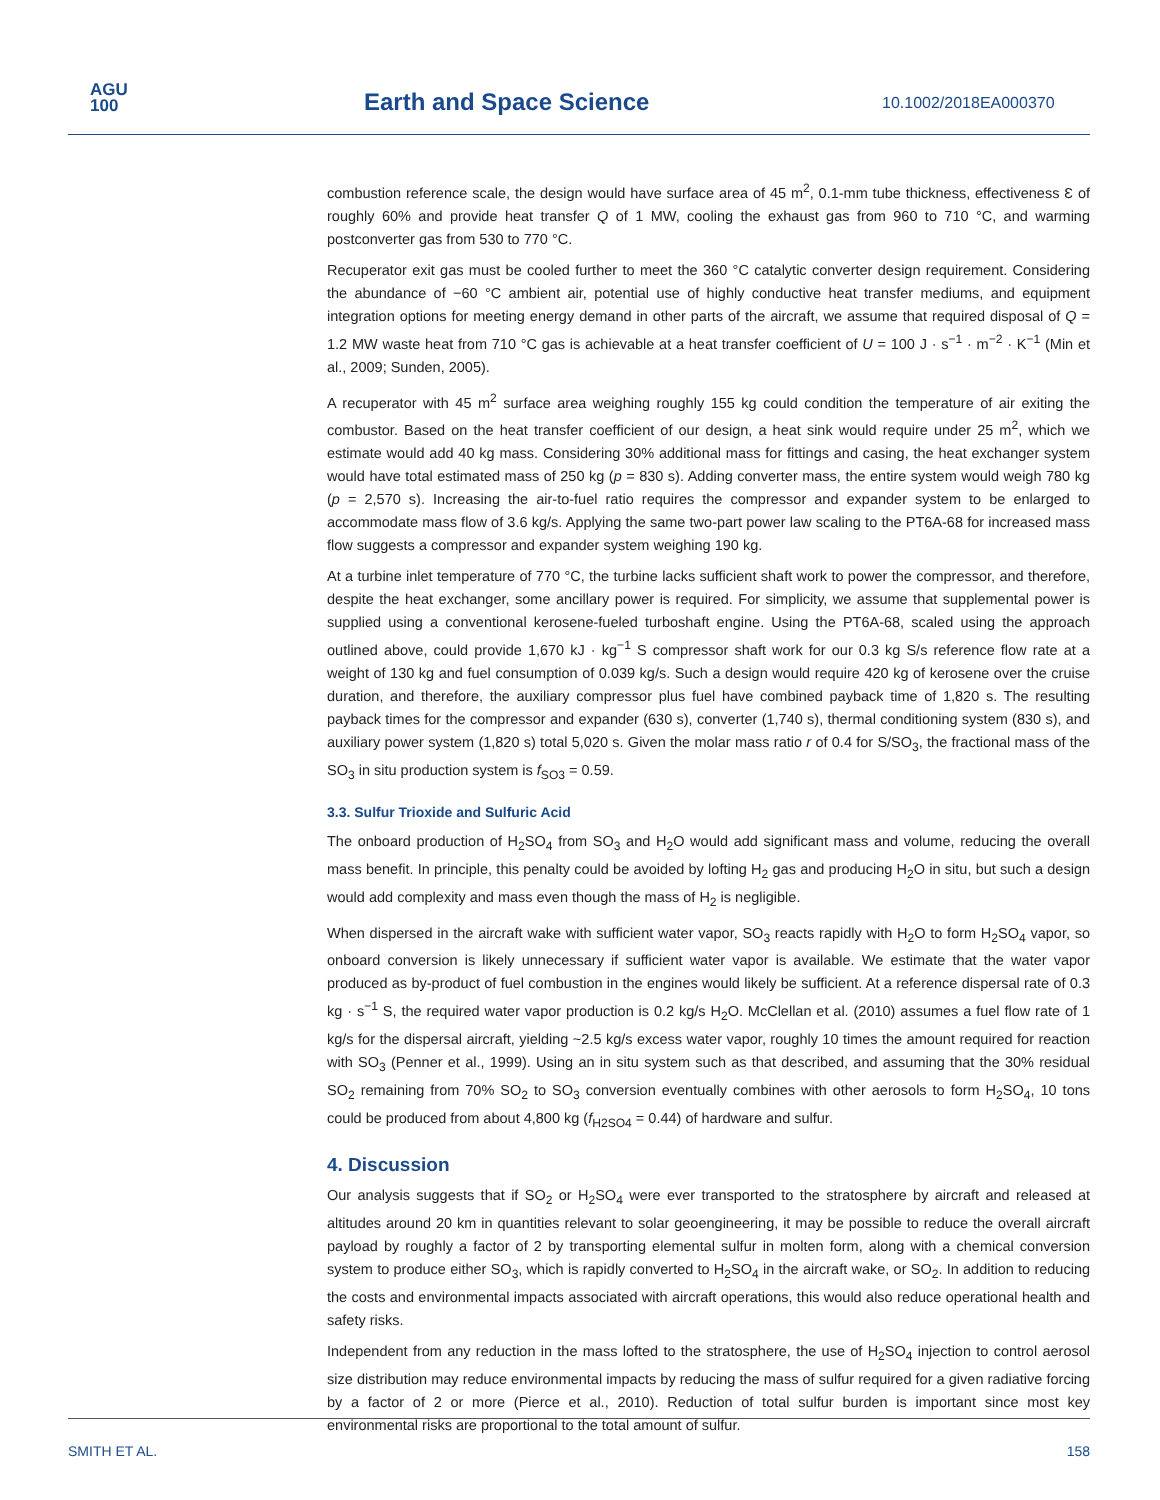AGU
100
Earth and Space Science 10.1002/2018EA000370
combustion reference scale, the design would have surface area of 45 m<sup>2</sup>, 0.1-mm tube thickness, effectiveness Ɛ of roughly 60% and provide heat transfer Q of 1 MW, cooling the exhaust gas from 960 to 710 °C, and warming postconverter gas from 530 to 770 °C.
Recuperator exit gas must be cooled further to meet the 360 °C catalytic converter design requirement. Considering the abundance of −60 °C ambient air, potential use of highly conductive heat transfer mediums, and equipment integration options for meeting energy demand in other parts of the aircraft, we assume that required disposal of Q = 1.2 MW waste heat from 710 °C gas is achievable at a heat transfer coefficient of U = 100 J · s<sup>−1</sup> · m<sup>−2</sup> · K<sup>−1</sup> (Min et al., 2009; Sunden, 2005).
A recuperator with 45 m<sup>2</sup> surface area weighing roughly 155 kg could condition the temperature of air exiting the combustor. Based on the heat transfer coefficient of our design, a heat sink would require under 25 m<sup>2</sup>, which we estimate would add 40 kg mass. Considering 30% additional mass for fittings and casing, the heat exchanger system would have total estimated mass of 250 kg (p = 830 s). Adding converter mass, the entire system would weigh 780 kg (p = 2,570 s). Increasing the air-to-fuel ratio requires the compressor and expander system to be enlarged to accommodate mass flow of 3.6 kg/s. Applying the same two-part power law scaling to the PT6A-68 for increased mass flow suggests a compressor and expander system weighing 190 kg.
At a turbine inlet temperature of 770 °C, the turbine lacks sufficient shaft work to power the compressor, and therefore, despite the heat exchanger, some ancillary power is required. For simplicity, we assume that supplemental power is supplied using a conventional kerosene-fueled turboshaft engine. Using the PT6A-68, scaled using the approach outlined above, could provide 1,670 kJ · kg<sup>−1</sup> S compressor shaft work for our 0.3 kg S/s reference flow rate at a weight of 130 kg and fuel consumption of 0.039 kg/s. Such a design would require 420 kg of kerosene over the cruise duration, and therefore, the auxiliary compressor plus fuel have combined payback time of 1,820 s. The resulting payback times for the compressor and expander (630 s), converter (1,740 s), thermal conditioning system (830 s), and auxiliary power system (1,820 s) total 5,020 s. Given the molar mass ratio r of 0.4 for S/SO<sub>3</sub>, the fractional mass of the SO<sub>3</sub> in situ production system is f<sub>SO3</sub> = 0.59.
3.3. Sulfur Trioxide and Sulfuric Acid
The onboard production of H<sub>2</sub>SO<sub>4</sub> from SO<sub>3</sub> and H<sub>2</sub>O would add significant mass and volume, reducing the overall mass benefit. In principle, this penalty could be avoided by lofting H<sub>2</sub> gas and producing H<sub>2</sub>O in situ, but such a design would add complexity and mass even though the mass of H<sub>2</sub> is negligible.
When dispersed in the aircraft wake with sufficient water vapor, SO<sub>3</sub> reacts rapidly with H<sub>2</sub>O to form H<sub>2</sub>SO<sub>4</sub> vapor, so onboard conversion is likely unnecessary if sufficient water vapor is available. We estimate that the water vapor produced as by-product of fuel combustion in the engines would likely be sufficient. At a reference dispersal rate of 0.3 kg · s<sup>−1</sup> S, the required water vapor production is 0.2 kg/s H<sub>2</sub>O. McClellan et al. (2010) assumes a fuel flow rate of 1 kg/s for the dispersal aircraft, yielding ~2.5 kg/s excess water vapor, roughly 10 times the amount required for reaction with SO<sub>3</sub> (Penner et al., 1999). Using an in situ system such as that described, and assuming that the 30% residual SO<sub>2</sub> remaining from 70% SO<sub>2</sub> to SO<sub>3</sub> conversion eventually combines with other aerosols to form H<sub>2</sub>SO<sub>4</sub>, 10 tons could be produced from about 4,800 kg (f<sub>H2SO4</sub> = 0.44) of hardware and sulfur.
4. Discussion
Our analysis suggests that if SO<sub>2</sub> or H<sub>2</sub>SO<sub>4</sub> were ever transported to the stratosphere by aircraft and released at altitudes around 20 km in quantities relevant to solar geoengineering, it may be possible to reduce the overall aircraft payload by roughly a factor of 2 by transporting elemental sulfur in molten form, along with a chemical conversion system to produce either SO<sub>3</sub>, which is rapidly converted to H<sub>2</sub>SO<sub>4</sub> in the aircraft wake, or SO<sub>2</sub>. In addition to reducing the costs and environmental impacts associated with aircraft operations, this would also reduce operational health and safety risks.
Independent from any reduction in the mass lofted to the stratosphere, the use of H<sub>2</sub>SO<sub>4</sub> injection to control aerosol size distribution may reduce environmental impacts by reducing the mass of sulfur required for a given radiative forcing by a factor of 2 or more (Pierce et al., 2010). Reduction of total sulfur burden is important since most key environmental risks are proportional to the total amount of sulfur.
SMITH ET AL. 158